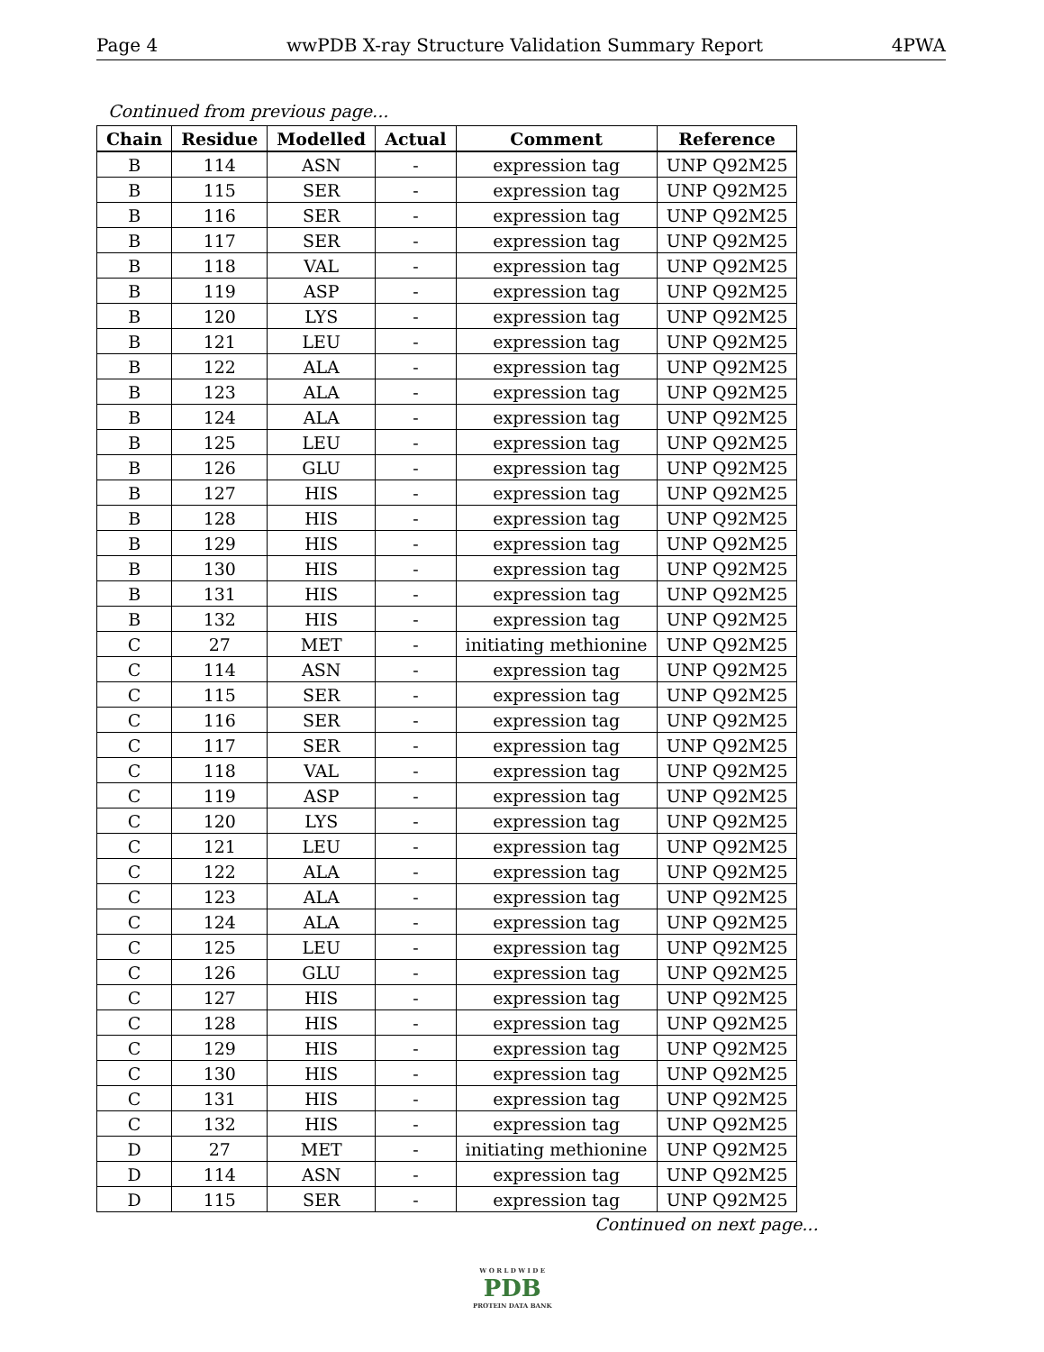Page 4 wwPDB X-ray Structure Validation Summary Report 4PWA
Continued from previous page...
| Chain | Residue | Modelled | Actual | Comment | Reference |
| --- | --- | --- | --- | --- | --- |
| B | 114 | ASN | - | expression tag | UNP Q92M25 |
| B | 115 | SER | - | expression tag | UNP Q92M25 |
| B | 116 | SER | - | expression tag | UNP Q92M25 |
| B | 117 | SER | - | expression tag | UNP Q92M25 |
| B | 118 | VAL | - | expression tag | UNP Q92M25 |
| B | 119 | ASP | - | expression tag | UNP Q92M25 |
| B | 120 | LYS | - | expression tag | UNP Q92M25 |
| B | 121 | LEU | - | expression tag | UNP Q92M25 |
| B | 122 | ALA | - | expression tag | UNP Q92M25 |
| B | 123 | ALA | - | expression tag | UNP Q92M25 |
| B | 124 | ALA | - | expression tag | UNP Q92M25 |
| B | 125 | LEU | - | expression tag | UNP Q92M25 |
| B | 126 | GLU | - | expression tag | UNP Q92M25 |
| B | 127 | HIS | - | expression tag | UNP Q92M25 |
| B | 128 | HIS | - | expression tag | UNP Q92M25 |
| B | 129 | HIS | - | expression tag | UNP Q92M25 |
| B | 130 | HIS | - | expression tag | UNP Q92M25 |
| B | 131 | HIS | - | expression tag | UNP Q92M25 |
| B | 132 | HIS | - | expression tag | UNP Q92M25 |
| C | 27 | MET | - | initiating methionine | UNP Q92M25 |
| C | 114 | ASN | - | expression tag | UNP Q92M25 |
| C | 115 | SER | - | expression tag | UNP Q92M25 |
| C | 116 | SER | - | expression tag | UNP Q92M25 |
| C | 117 | SER | - | expression tag | UNP Q92M25 |
| C | 118 | VAL | - | expression tag | UNP Q92M25 |
| C | 119 | ASP | - | expression tag | UNP Q92M25 |
| C | 120 | LYS | - | expression tag | UNP Q92M25 |
| C | 121 | LEU | - | expression tag | UNP Q92M25 |
| C | 122 | ALA | - | expression tag | UNP Q92M25 |
| C | 123 | ALA | - | expression tag | UNP Q92M25 |
| C | 124 | ALA | - | expression tag | UNP Q92M25 |
| C | 125 | LEU | - | expression tag | UNP Q92M25 |
| C | 126 | GLU | - | expression tag | UNP Q92M25 |
| C | 127 | HIS | - | expression tag | UNP Q92M25 |
| C | 128 | HIS | - | expression tag | UNP Q92M25 |
| C | 129 | HIS | - | expression tag | UNP Q92M25 |
| C | 130 | HIS | - | expression tag | UNP Q92M25 |
| C | 131 | HIS | - | expression tag | UNP Q92M25 |
| C | 132 | HIS | - | expression tag | UNP Q92M25 |
| D | 27 | MET | - | initiating methionine | UNP Q92M25 |
| D | 114 | ASN | - | expression tag | UNP Q92M25 |
| D | 115 | SER | - | expression tag | UNP Q92M25 |
Continued on next page...
W O R L D W I D E
PDB
PROTEIN DATA BANK